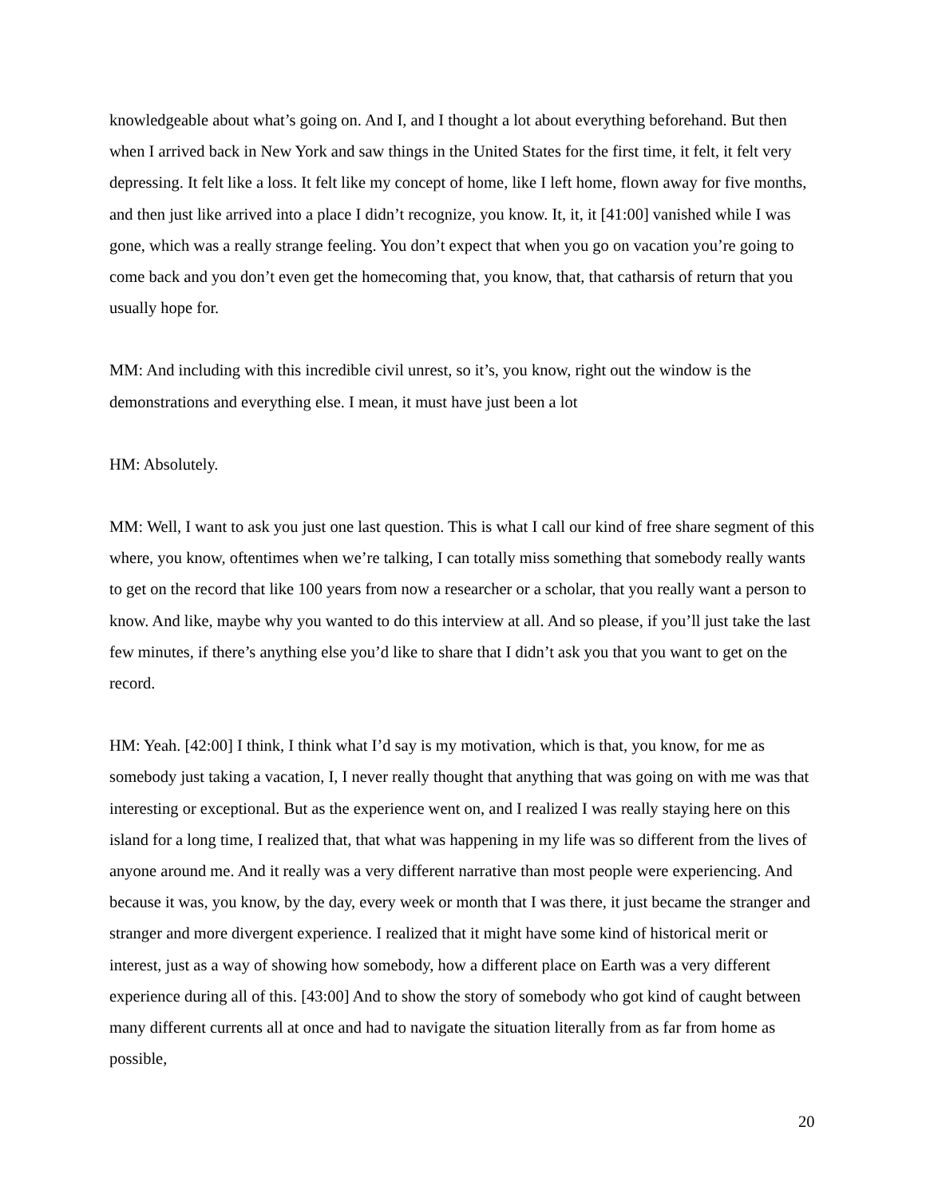knowledgeable about what’s going on. And I, and I thought a lot about everything beforehand. But then when I arrived back in New York and saw things in the United States for the first time, it felt, it felt very depressing. It felt like a loss. It felt like my concept of home, like I left home, flown away for five months, and then just like arrived into a place I didn’t recognize, you know. It, it, it [41:00] vanished while I was gone, which was a really strange feeling. You don’t expect that when you go on vacation you’re going to come back and you don’t even get the homecoming that, you know, that, that catharsis of return that you usually hope for.
MM: And including with this incredible civil unrest, so it’s, you know, right out the window is the demonstrations and everything else. I mean, it must have just been a lot
HM: Absolutely.
MM: Well, I want to ask you just one last question. This is what I call our kind of free share segment of this where, you know, oftentimes when we’re talking, I can totally miss something that somebody really wants to get on the record that like 100 years from now a researcher or a scholar, that you really want a person to know. And like, maybe why you wanted to do this interview at all. And so please, if you’ll just take the last few minutes, if there’s anything else you’d like to share that I didn’t ask you that you want to get on the record.
HM: Yeah. [42:00] I think, I think what I’d say is my motivation, which is that, you know, for me as somebody just taking a vacation, I, I never really thought that anything that was going on with me was that interesting or exceptional. But as the experience went on, and I realized I was really staying here on this island for a long time, I realized that, that what was happening in my life was so different from the lives of anyone around me. And it really was a very different narrative than most people were experiencing. And because it was, you know, by the day, every week or month that I was there, it just became the stranger and stranger and more divergent experience. I realized that it might have some kind of historical merit or interest, just as a way of showing how somebody, how a different place on Earth was a very different experience during all of this. [43:00] And to show the story of somebody who got kind of caught between many different currents all at once and had to navigate the situation literally from as far from home as possible,
20